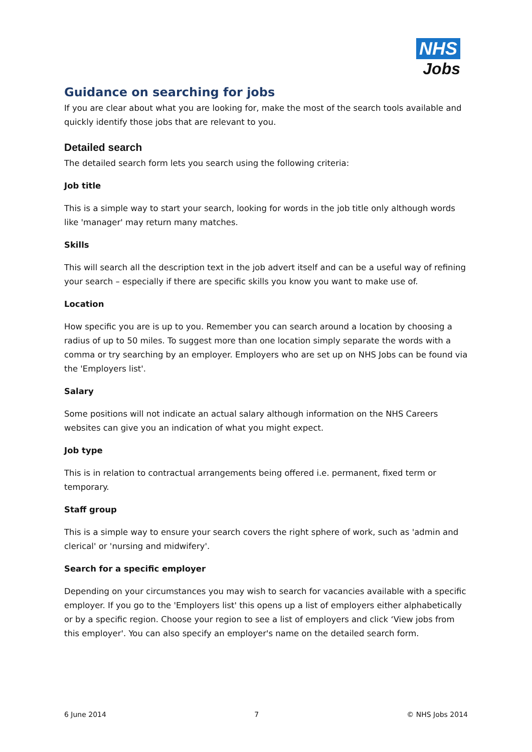NHS
Jobs
Guidance on searching for jobs
If you are clear about what you are looking for, make the most of the search tools available and quickly identify those jobs that are relevant to you.
Detailed search
The detailed search form lets you search using the following criteria:
Job title
This is a simple way to start your search, looking for words in the job title only although words like 'manager' may return many matches.
Skills
This will search all the description text in the job advert itself and can be a useful way of refining your search – especially if there are specific skills you know you want to make use of.
Location
How specific you are is up to you. Remember you can search around a location by choosing a radius of up to 50 miles. To suggest more than one location simply separate the words with a comma or try searching by an employer. Employers who are set up on NHS Jobs can be found via the 'Employers list'.
Salary
Some positions will not indicate an actual salary although information on the NHS Careers websites can give you an indication of what you might expect.
Job type
This is in relation to contractual arrangements being offered i.e. permanent, fixed term or temporary.
Staff group
This is a simple way to ensure your search covers the right sphere of work, such as 'admin and clerical' or 'nursing and midwifery'.
Search for a specific employer
Depending on your circumstances you may wish to search for vacancies available with a specific employer. If you go to the 'Employers list' this opens up a list of employers either alphabetically or by a specific region. Choose your region to see a list of employers and click ‘View jobs from this employer'. You can also specify an employer's name on the detailed search form.
6 June 2014 7 © NHS Jobs 2014